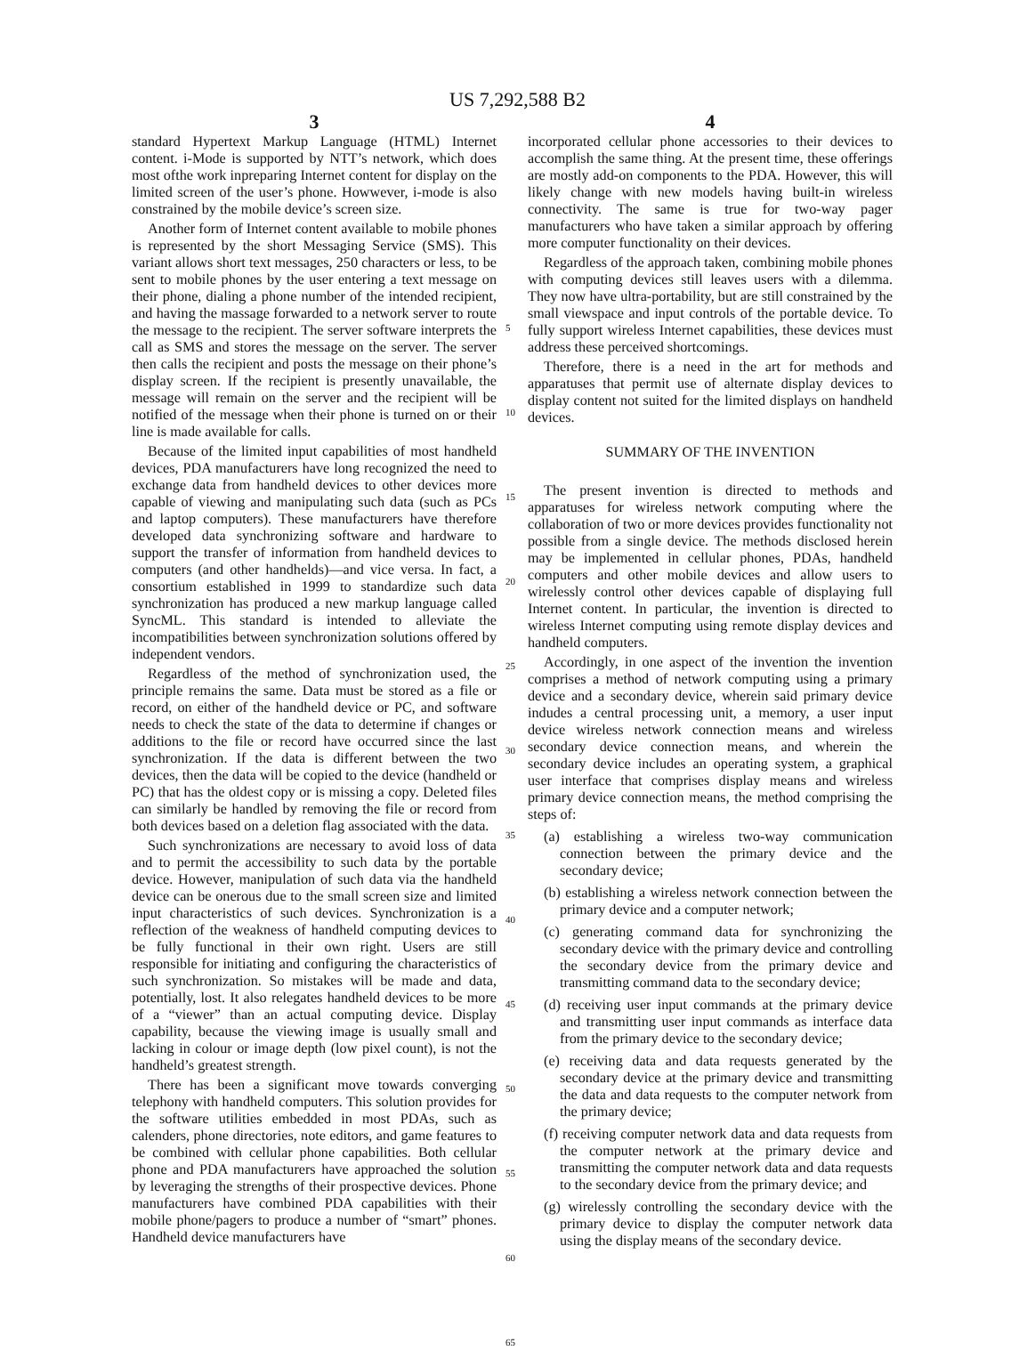US 7,292,588 B2
3
standard Hypertext Markup Language (HTML) Internet content. i-Mode is supported by NTT’s network, which does most ofthe work inpreparing Internet content for display on the limited screen of the user’s phone. Howwever, i-mode is also constrained by the mobile device’s screen size.
Another form of Internet content available to mobile phones is represented by the short Messaging Service (SMS). This variant allows short text messages, 250 characters or less, to be sent to mobile phones by the user entering a text message on their phone, dialing a phone number of the intended recipient, and having the massage forwarded to a network server to route the message to the recipient. The server software interprets the call as SMS and stores the message on the server. The server then calls the recipient and posts the message on their phone’s display screen. If the recipient is presently unavailable, the message will remain on the server and the recipient will be notified of the message when their phone is turned on or their line is made available for calls.
Because of the limited input capabilities of most handheld devices, PDA manufacturers have long recognized the need to exchange data from handheld devices to other devices more capable of viewing and manipulating such data (such as PCs and laptop computers). These manufacturers have therefore developed data synchronizing software and hardware to support the transfer of information from handheld devices to computers (and other handhelds)—and vice versa. In fact, a consortium established in 1999 to standardize such data synchronization has produced a new markup language called SyncML. This standard is intended to alleviate the incompatibilities between synchronization solutions offered by independent vendors.
Regardless of the method of synchronization used, the principle remains the same. Data must be stored as a file or record, on either of the handheld device or PC, and software needs to check the state of the data to determine if changes or additions to the file or record have occurred since the last synchronization. If the data is different between the two devices, then the data will be copied to the device (handheld or PC) that has the oldest copy or is missing a copy. Deleted files can similarly be handled by removing the file or record from both devices based on a deletion flag associated with the data.
Such synchronizations are necessary to avoid loss of data and to permit the accessibility to such data by the portable device. However, manipulation of such data via the handheld device can be onerous due to the small screen size and limited input characteristics of such devices. Synchronization is a reflection of the weakness of handheld computing devices to be fully functional in their own right. Users are still responsible for initiating and configuring the characteristics of such synchronization. So mistakes will be made and data, potentially, lost. It also relegates handheld devices to be more of a “viewer” than an actual computing device. Display capability, because the viewing image is usually small and lacking in colour or image depth (low pixel count), is not the handheld’s greatest strength.
There has been a significant move towards converging telephony with handheld computers. This solution provides for the software utilities embedded in most PDAs, such as calenders, phone directories, note editors, and game features to be combined with cellular phone capabilities. Both cellular phone and PDA manufacturers have approached the solution by leveraging the strengths of their prospective devices. Phone manufacturers have combined PDA capabilities with their mobile phone/pagers to produce a number of “smart” phones. Handheld device manufacturers have
5
10
15
20
25
30
35
40
45
50
55
60
65
4
incorporated cellular phone accessories to their devices to accomplish the same thing. At the present time, these offerings are mostly add-on components to the PDA. However, this will likely change with new models having built-in wireless connectivity. The same is true for two-way pager manufacturers who have taken a similar approach by offering more computer functionality on their devices.
Regardless of the approach taken, combining mobile phones with computing devices still leaves users with a dilemma. They now have ultra-portability, but are still constrained by the small viewspace and input controls of the portable device. To fully support wireless Internet capabilities, these devices must address these perceived shortcomings.
Therefore, there is a need in the art for methods and apparatuses that permit use of alternate display devices to display content not suited for the limited displays on handheld devices.
SUMMARY OF THE INVENTION
The present invention is directed to methods and apparatuses for wireless network computing where the collaboration of two or more devices provides functionality not possible from a single device. The methods disclosed herein may be implemented in cellular phones, PDAs, handheld computers and other mobile devices and allow users to wirelessly control other devices capable of displaying full Internet content. In particular, the invention is directed to wireless Internet computing using remote display devices and handheld computers.
Accordingly, in one aspect of the invention the invention comprises a method of network computing using a primary device and a secondary device, wherein said primary device indudes a central processing unit, a memory, a user input device wireless network connection means and wireless secondary device connection means, and wherein the secondary device includes an operating system, a graphical user interface that comprises display means and wireless primary device connection means, the method comprising the steps of:
(a) establishing a wireless two-way communication connection between the primary device and the secondary device;
(b) establishing a wireless network connection between the primary device and a computer network;
(c) generating command data for synchronizing the secondary device with the primary device and controlling the secondary device from the primary device and transmitting command data to the secondary device;
(d) receiving user input commands at the primary device and transmitting user input commands as interface data from the primary device to the secondary device;
(e) receiving data and data requests generated by the secondary device at the primary device and transmitting the data and data requests to the computer network from the primary device;
(f) receiving computer network data and data requests from the computer network at the primary device and transmitting the computer network data and data requests to the secondary device from the primary device; and
(g) wirelessly controlling the secondary device with the primary device to display the computer network data using the display means of the secondary device.